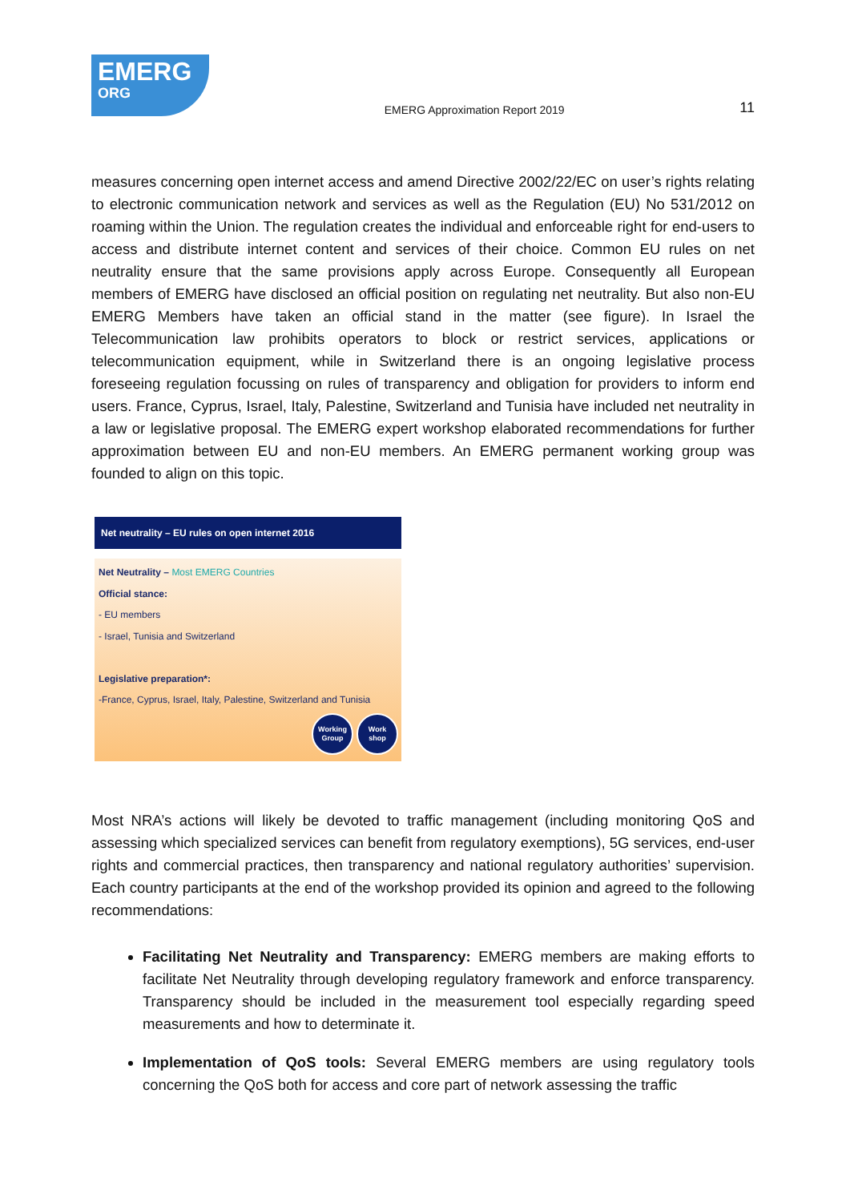EMERG
ORG
EMERG Approximation Report 2019
11
measures concerning open internet access and amend Directive 2002/22/EC on user’s rights relating to electronic communication network and services as well as the Regulation (EU) No 531/2012 on roaming within the Union. The regulation creates the individual and enforceable right for end-users to access and distribute internet content and services of their choice. Common EU rules on net neutrality ensure that the same provisions apply across Europe. Consequently all European members of EMERG have disclosed an official position on regulating net neutrality. But also non-EU EMERG Members have taken an official stand in the matter (see figure). In Israel the Telecommunication law prohibits operators to block or restrict services, applications or telecommunication equipment, while in Switzerland there is an ongoing legislative process foreseeing regulation focussing on rules of transparency and obligation for providers to inform end users. France, Cyprus, Israel, Italy, Palestine, Switzerland and Tunisia have included net neutrality in a law or legislative proposal. The EMERG expert workshop elaborated recommendations for further approximation between EU and non-EU members. An EMERG permanent working group was founded to align on this topic.
Net neutrality – EU rules on open internet 2016
Net Neutrality – Most EMERG Countries
Official stance:
- EU members
- Israel, Tunisia and Switzerland
Legislative preparation*:
-France, Cyprus, Israel, Italy, Palestine, Switzerland and Tunisia
Working
Group
Work
shop
Most NRA’s actions will likely be devoted to traffic management (including monitoring QoS and assessing which specialized services can benefit from regulatory exemptions), 5G services, end-user rights and commercial practices, then transparency and national regulatory authorities’ supervision. Each country participants at the end of the workshop provided its opinion and agreed to the following recommendations:
Facilitating Net Neutrality and Transparency: EMERG members are making efforts to facilitate Net Neutrality through developing regulatory framework and enforce transparency. Transparency should be included in the measurement tool especially regarding speed measurements and how to determinate it.
Implementation of QoS tools: Several EMERG members are using regulatory tools concerning the QoS both for access and core part of network assessing the traffic